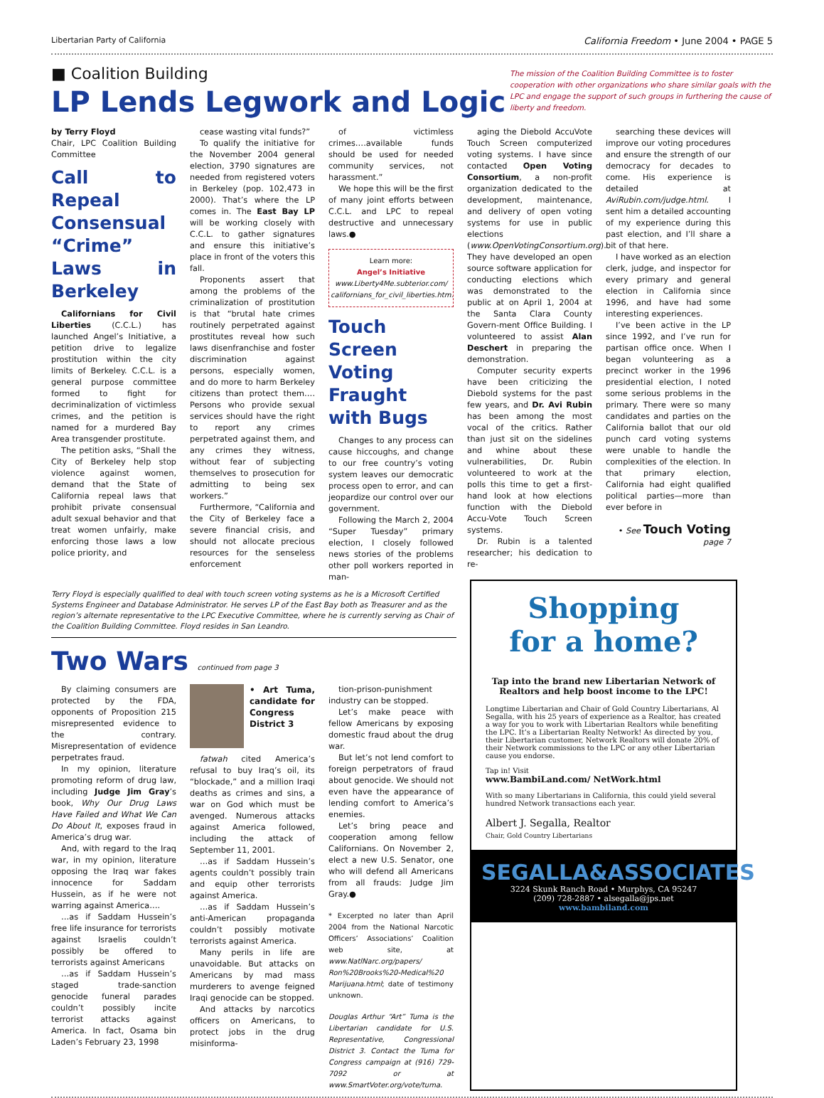Libertarian Party of California California Freedom • June 2004 • PAGE 5
■ Coalition Building
LP Lends Legwork and Logic
The mission of the Coalition Building Committee is to foster cooperation with other organizations who share similar goals with the LPC and engage the support of such groups in furthering the cause of liberty and freedom.
by Terry Floyd
Chair, LPC Coalition Building Committee
Call to Repeal Consensual “Crime” Laws in Berkeley
Californians for Civil Liberties (C.C.L.) has launched Angel’s Initiative, a petition drive to legalize prostitution within the city limits of Berkeley. C.C.L. is a general purpose committee formed to fight for decriminalization of victimless crimes, and the petition is named for a murdered Bay Area transgender prostitute.
The petition asks, “Shall the City of Berkeley help stop violence against women, demand that the State of California repeal laws that prohibit private consensual adult sexual behavior and that treat women unfairly, make enforcing those laws a low police priority, and
cease wasting vital funds?”
To qualify the initiative for the November 2004 general election, 3790 signatures are needed from registered voters in Berkeley (pop. 102,473 in 2000). That’s where the LP comes in. The East Bay LP will be working closely with C.C.L. to gather signatures and ensure this initiative’s place in front of the voters this fall.
Proponents assert that among the problems of the criminalization of prostitution is that “brutal hate crimes routinely perpetrated against prostitutes reveal how such laws disenfranchise and foster discrimination against persons, especially women, and do more to harm Berkeley citizens than protect them…. Persons who provide sexual services should have the right to report any crimes perpetrated against them, and any crimes they witness, without fear of subjecting themselves to prosecution for admitting to being sex workers.”
Furthermore, “California and the City of Berkeley face a severe financial crisis, and should not allocate precious resources for the senseless enforcement
of victimless crimes….available funds should be used for needed community services, not harassment.”
We hope this will be the first of many joint efforts between C.C.L. and LPC to repeal destructive and unnecessary laws.●
Learn more:
Angel’s Initiative
www.Liberty4Me.subterior.com/ californians_for_civil_liberties.htm.
Touch Screen Voting Fraught with Bugs
Changes to any process can cause hiccoughs, and change to our free country’s voting system leaves our democratic process open to error, and can jeopardize our control over our government.
Following the March 2, 2004 “Super Tuesday” primary election, I closely followed news stories of the problems other poll workers reported in man-
aging the Diebold AccuVote Touch Screen computerized voting systems. I have since contacted Open Voting Consortium, a non-profit organization dedicated to the development, maintenance, and delivery of open voting systems for use in public elections (www.OpenVotingConsortium.org). They have developed an open source software application for conducting elections which was demonstrated to the public at on April 1, 2004 at the Santa Clara County Govern-ment Office Building. I volunteered to assist Alan Deschert in preparing the demonstration.
Computer security experts have been criticizing the Diebold systems for the past few years, and Dr. Avi Rubin has been among the most vocal of the critics. Rather than just sit on the sidelines and whine about these vulnerabilities, Dr. Rubin volunteered to work at the polls this time to get a first-hand look at how elections function with the Diebold Accu-Vote Touch Screen systems.
Dr. Rubin is a talented researcher; his dedication to re-
searching these devices will improve our voting procedures and ensure the strength of our democracy for decades to come. His experience is detailed at AviRubin.com/judge.html. I sent him a detailed accounting of my experience during this past election, and I’ll share a bit of that here.
I have worked as an election clerk, judge, and inspector for every primary and general election in California since 1996, and have had some interesting experiences.
I’ve been active in the LP since 1992, and I’ve run for partisan office once. When I began volunteering as a precinct worker in the 1996 presidential election, I noted some serious problems in the primary. There were so many candidates and parties on the California ballot that our old punch card voting systems were unable to handle the complexities of the election. In that primary election, California had eight qualified political parties—more than ever before in
• See Touch Voting page 7
Terry Floyd is especially qualified to deal with touch screen voting systems as he is a Microsoft Certified Systems Engineer and Database Administrator. He serves LP of the East Bay both as Treasurer and as the region’s alternate representative to the LPC Executive Committee, where he is currently serving as Chair of the Coalition Building Committee. Floyd resides in San Leandro.
Two Wars continued from page 3
By claiming consumers are protected by the FDA, opponents of Proposition 215 misrepresented evidence to the contrary. Misrepresentation of evidence perpetrates fraud.
In my opinion, literature promoting reform of drug law, including Judge Jim Gray’s book, Why Our Drug Laws Have Failed and What We Can Do About It, exposes fraud in America’s drug war.
And, with regard to the Iraq war, in my opinion, literature opposing the Iraq war fakes innocence for Saddam Hussein, as if he were not warring against America….
…as if Saddam Hussein’s free life insurance for terrorists against Israelis couldn’t possibly be offered to terrorists against Americans
…as if Saddam Hussein’s staged trade-sanction genocide funeral parades couldn’t possibly incite terrorist attacks against America. In fact, Osama bin Laden’s February 23, 1998
• Art Tuma, candidate for Congress District 3
fatwah cited America’s refusal to buy Iraq’s oil, its “blockade,” and a million Iraqi deaths as crimes and sins, a war on God which must be avenged. Numerous attacks against America followed, including the attack of September 11, 2001.
…as if Saddam Hussein’s agents couldn’t possibly train and equip other terrorists against America.
…as if Saddam Hussein’s anti-American propaganda couldn’t possibly motivate terrorists against America.
Many perils in life are unavoidable. But attacks on Americans by mad mass murderers to avenge feigned Iraqi genocide can be stopped.
And attacks by narcotics officers on Americans, to protect jobs in the drug misinforma-
tion-prison-punishment industry can be stopped.
Let’s make peace with fellow Americans by exposing domestic fraud about the drug war.
But let’s not lend comfort to foreign perpetrators of fraud about genocide. We should not even have the appearance of lending comfort to America’s enemies.
Let’s bring peace and cooperation among fellow Californians. On November 2, elect a new U.S. Senator, one who will defend all Americans from all frauds: Judge Jim Gray.●
* Excerpted no later than April 2004 from the National Narcotic Officers’ Associations’ Coalition web site, at www.NatlNarc.org/papers/ Ron%20Brooks%20-Medical%20 Marijuana.html; date of testimony unknown.
Douglas Arthur “Art” Tuma is the Libertarian candidate for U.S. Representative, Congressional District 3. Contact the Tuma for Congress campaign at (916) 729-7092 or at www.SmartVoter.org/vote/tuma.
Shopping
for a home?
Tap into the brand new Libertarian Network of Realtors and help boost income to the LPC!
Longtime Libertarian and Chair of Gold Country Libertarians, Al Segalla, with his 25 years of experience as a Realtor, has created a way for you to work with Libertarian Realtors while benefiting the LPC. It’s a Libertarian Realty Network! As directed by you, their Libertarian customer, Network Realtors will donate 20% of their Network commissions to the LPC or any other Libertarian cause you endorse.
Tap in! Visit
www.BambiLand.com/ NetWork.html
With so many Libertarians in California, this could yield several hundred Network transactions each year.
Albert J. Segalla, Realtor
Chair, Gold Country Libertarians
SEGALLA&ASSOCIATES
3224 Skunk Ranch Road • Murphys, CA 95247
(209) 728-2887 • alsegalla@jps.net
www.bambiland.com